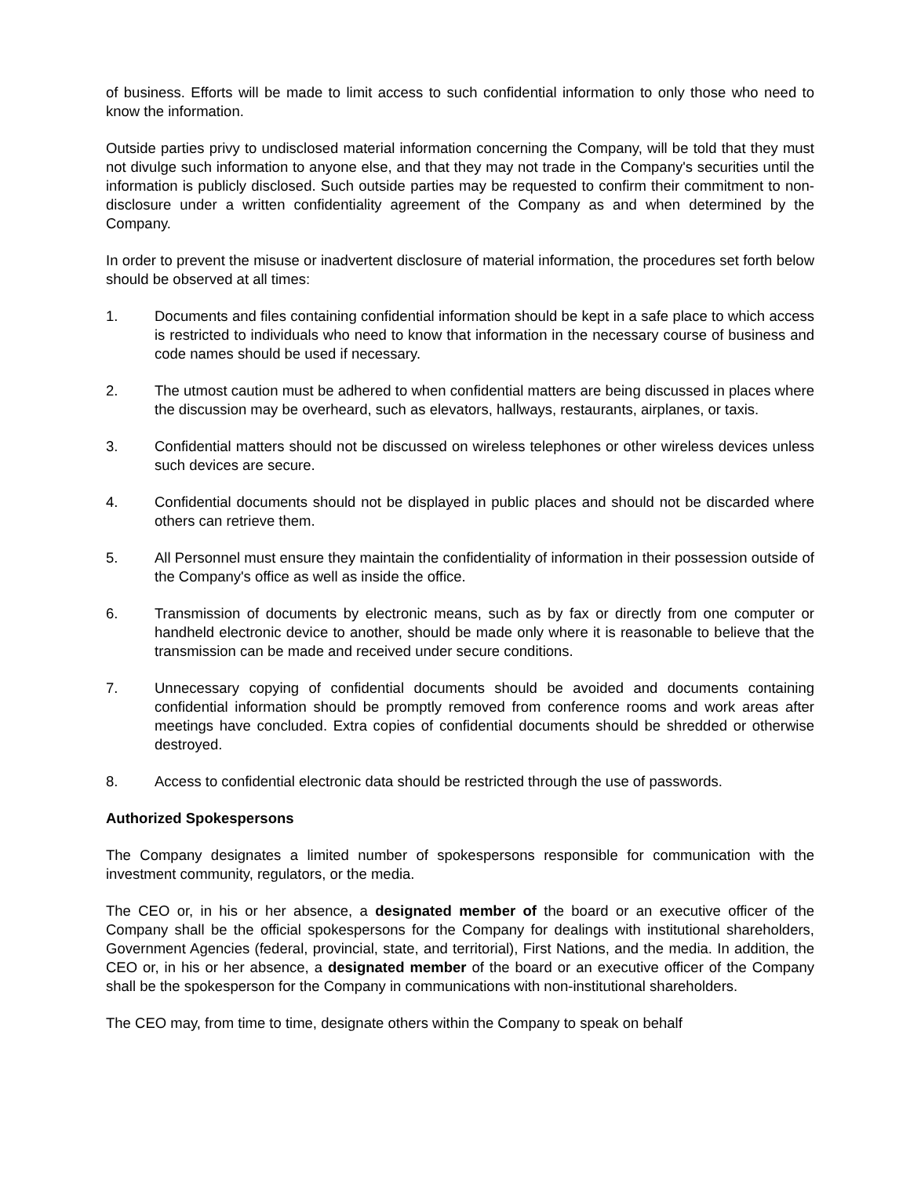of business. Efforts will be made to limit access to such confidential information to only those who need to know the information.
Outside parties privy to undisclosed material information concerning the Company, will be told that they must not divulge such information to anyone else, and that they may not trade in the Company's securities until the information is publicly disclosed. Such outside parties may be requested to confirm their commitment to non-disclosure under a written confidentiality agreement of the Company as and when determined by the Company.
In order to prevent the misuse or inadvertent disclosure of material information, the procedures set forth below should be observed at all times:
1. Documents and files containing confidential information should be kept in a safe place to which access is restricted to individuals who need to know that information in the necessary course of business and code names should be used if necessary.
2. The utmost caution must be adhered to when confidential matters are being discussed in places where the discussion may be overheard, such as elevators, hallways, restaurants, airplanes, or taxis.
3. Confidential matters should not be discussed on wireless telephones or other wireless devices unless such devices are secure.
4. Confidential documents should not be displayed in public places and should not be discarded where others can retrieve them.
5. All Personnel must ensure they maintain the confidentiality of information in their possession outside of the Company's office as well as inside the office.
6. Transmission of documents by electronic means, such as by fax or directly from one computer or handheld electronic device to another, should be made only where it is reasonable to believe that the transmission can be made and received under secure conditions.
7. Unnecessary copying of confidential documents should be avoided and documents containing confidential information should be promptly removed from conference rooms and work areas after meetings have concluded. Extra copies of confidential documents should be shredded or otherwise destroyed.
8. Access to confidential electronic data should be restricted through the use of passwords.
Authorized Spokespersons
The Company designates a limited number of spokespersons responsible for communication with the investment community, regulators, or the media.
The CEO or, in his or her absence, a designated member of the board or an executive officer of the Company shall be the official spokespersons for the Company for dealings with institutional shareholders, Government Agencies (federal, provincial, state, and territorial), First Nations, and the media. In addition, the CEO or, in his or her absence, a designated member of the board or an executive officer of the Company shall be the spokesperson for the Company in communications with non-institutional shareholders.
The CEO may, from time to time, designate others within the Company to speak on behalf